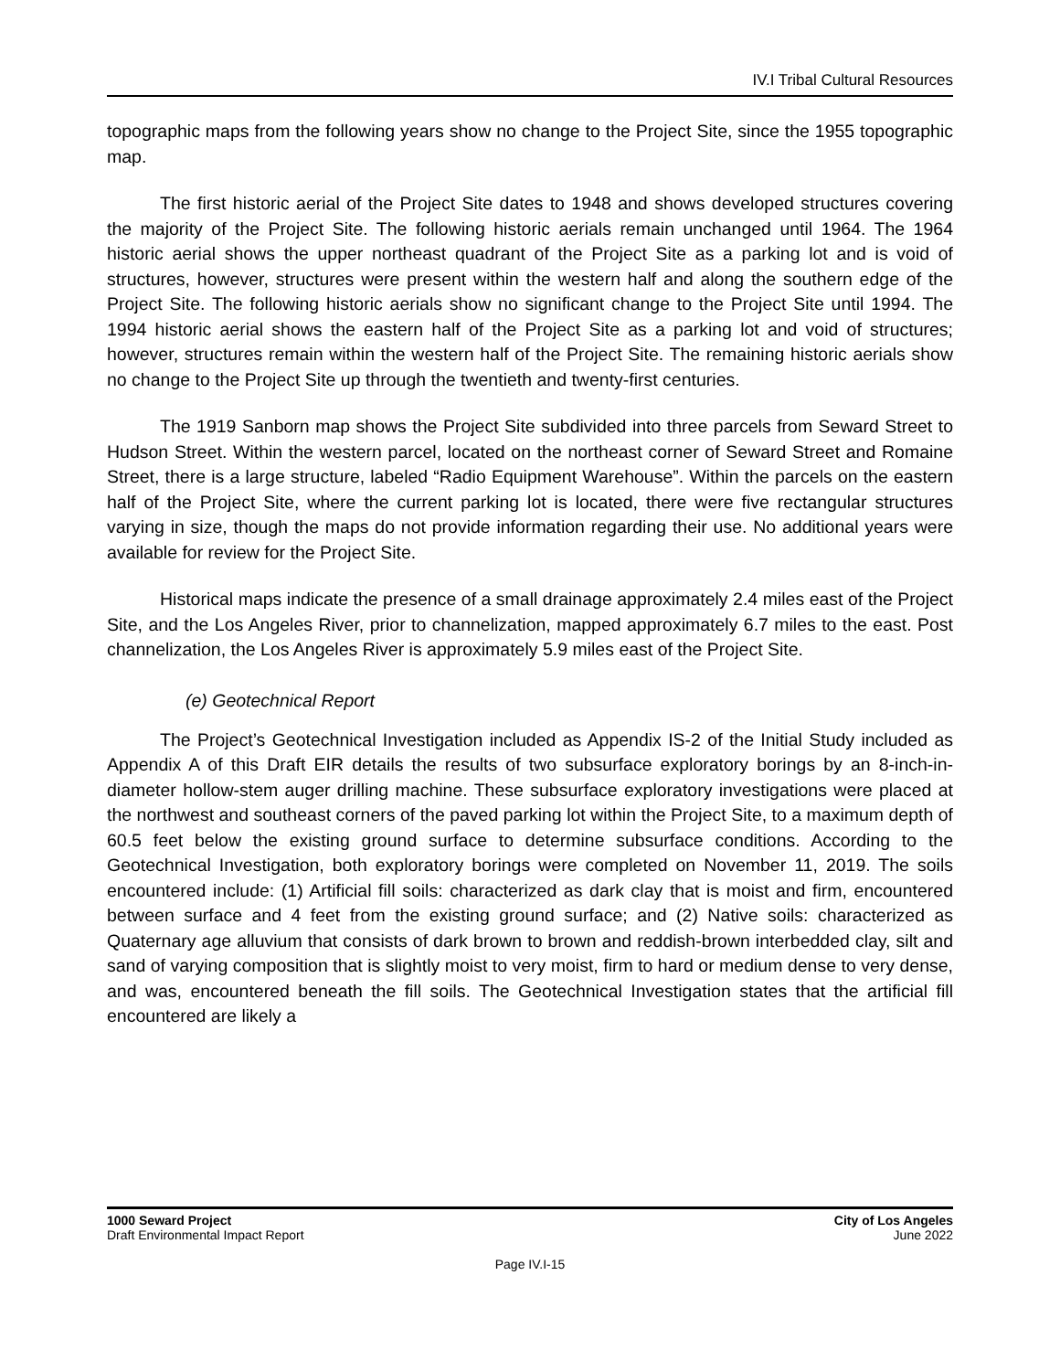IV.I Tribal Cultural Resources
topographic maps from the following years show no change to the Project Site, since the 1955 topographic map.
The first historic aerial of the Project Site dates to 1948 and shows developed structures covering the majority of the Project Site. The following historic aerials remain unchanged until 1964. The 1964 historic aerial shows the upper northeast quadrant of the Project Site as a parking lot and is void of structures, however, structures were present within the western half and along the southern edge of the Project Site. The following historic aerials show no significant change to the Project Site until 1994. The 1994 historic aerial shows the eastern half of the Project Site as a parking lot and void of structures; however, structures remain within the western half of the Project Site. The remaining historic aerials show no change to the Project Site up through the twentieth and twenty-first centuries.
The 1919 Sanborn map shows the Project Site subdivided into three parcels from Seward Street to Hudson Street. Within the western parcel, located on the northeast corner of Seward Street and Romaine Street, there is a large structure, labeled “Radio Equipment Warehouse”. Within the parcels on the eastern half of the Project Site, where the current parking lot is located, there were five rectangular structures varying in size, though the maps do not provide information regarding their use. No additional years were available for review for the Project Site.
Historical maps indicate the presence of a small drainage approximately 2.4 miles east of the Project Site, and the Los Angeles River, prior to channelization, mapped approximately 6.7 miles to the east. Post channelization, the Los Angeles River is approximately 5.9 miles east of the Project Site.
(e) Geotechnical Report
The Project’s Geotechnical Investigation included as Appendix IS-2 of the Initial Study included as Appendix A of this Draft EIR details the results of two subsurface exploratory borings by an 8-inch-in-diameter hollow-stem auger drilling machine. These subsurface exploratory investigations were placed at the northwest and southeast corners of the paved parking lot within the Project Site, to a maximum depth of 60.5 feet below the existing ground surface to determine subsurface conditions. According to the Geotechnical Investigation, both exploratory borings were completed on November 11, 2019. The soils encountered include: (1) Artificial fill soils: characterized as dark clay that is moist and firm, encountered between surface and 4 feet from the existing ground surface; and (2) Native soils: characterized as Quaternary age alluvium that consists of dark brown to brown and reddish-brown interbedded clay, silt and sand of varying composition that is slightly moist to very moist, firm to hard or medium dense to very dense, and was, encountered beneath the fill soils. The Geotechnical Investigation states that the artificial fill encountered are likely a
1000 Seward Project
Draft Environmental Impact Report
City of Los Angeles
June 2022
Page IV.I-15